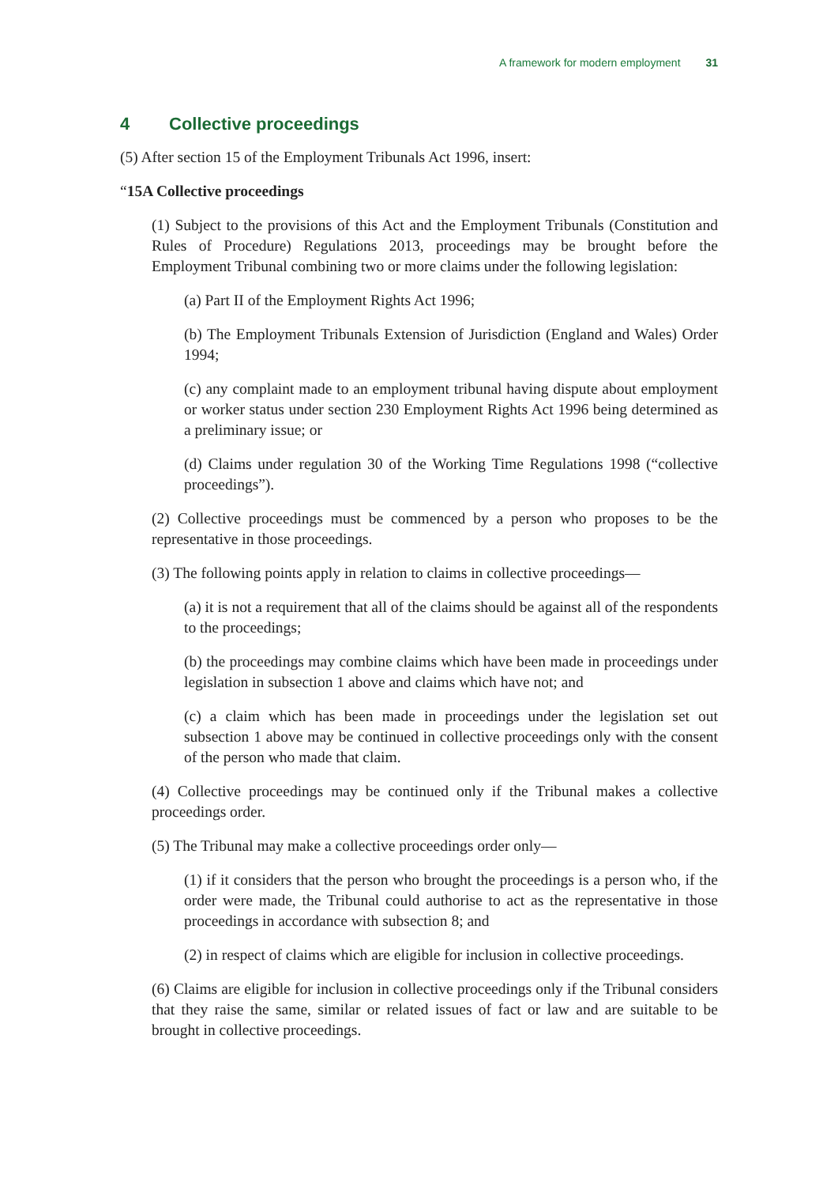A framework for modern employment 31
4 Collective proceedings
(5) After section 15 of the Employment Tribunals Act 1996, insert:
“15A Collective proceedings
(1) Subject to the provisions of this Act and the Employment Tribunals (Constitution and Rules of Procedure) Regulations 2013, proceedings may be brought before the Employment Tribunal combining two or more claims under the following legislation:
(a) Part II of the Employment Rights Act 1996;
(b) The Employment Tribunals Extension of Jurisdiction (England and Wales) Order 1994;
(c) any complaint made to an employment tribunal having dispute about employment or worker status under section 230 Employment Rights Act 1996 being determined as a preliminary issue; or
(d) Claims under regulation 30 of the Working Time Regulations 1998 (“collective proceedings”).
(2) Collective proceedings must be commenced by a person who proposes to be the representative in those proceedings.
(3) The following points apply in relation to claims in collective proceedings—
(a) it is not a requirement that all of the claims should be against all of the respondents to the proceedings;
(b) the proceedings may combine claims which have been made in proceedings under legislation in subsection 1 above and claims which have not; and
(c) a claim which has been made in proceedings under the legislation set out subsection 1 above may be continued in collective proceedings only with the consent of the person who made that claim.
(4) Collective proceedings may be continued only if the Tribunal makes a collective proceedings order.
(5) The Tribunal may make a collective proceedings order only—
(1) if it considers that the person who brought the proceedings is a person who, if the order were made, the Tribunal could authorise to act as the representative in those proceedings in accordance with subsection 8; and
(2) in respect of claims which are eligible for inclusion in collective proceedings.
(6) Claims are eligible for inclusion in collective proceedings only if the Tribunal considers that they raise the same, similar or related issues of fact or law and are suitable to be brought in collective proceedings.